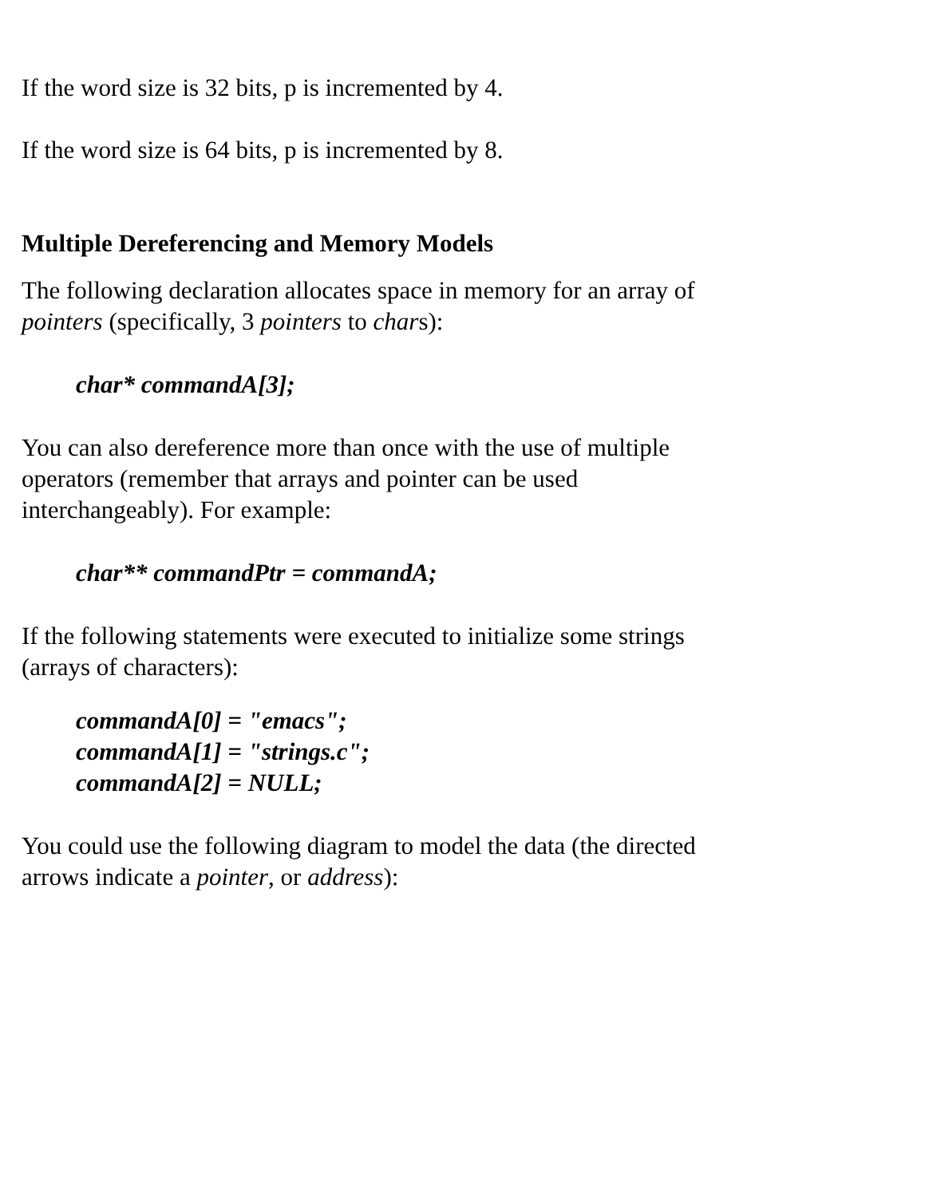If the word size is 32 bits, p is incremented by 4.
If the word size is 64 bits, p is incremented by 8.
Multiple Dereferencing and Memory Models
The following declaration allocates space in memory for an array of
pointers (specifically, 3 pointers to chars):
char* commandA[3];
You can also dereference more than once with the use of multiple
operators (remember that arrays and pointer can be used
interchangeably). For example:
char** commandPtr = commandA;
If the following statements were executed to initialize some strings
(arrays of characters):
commandA[0] = "emacs";
commandA[1] = "strings.c";
commandA[2] = NULL;
You could use the following diagram to model the data (the directed
arrows indicate a pointer, or address):